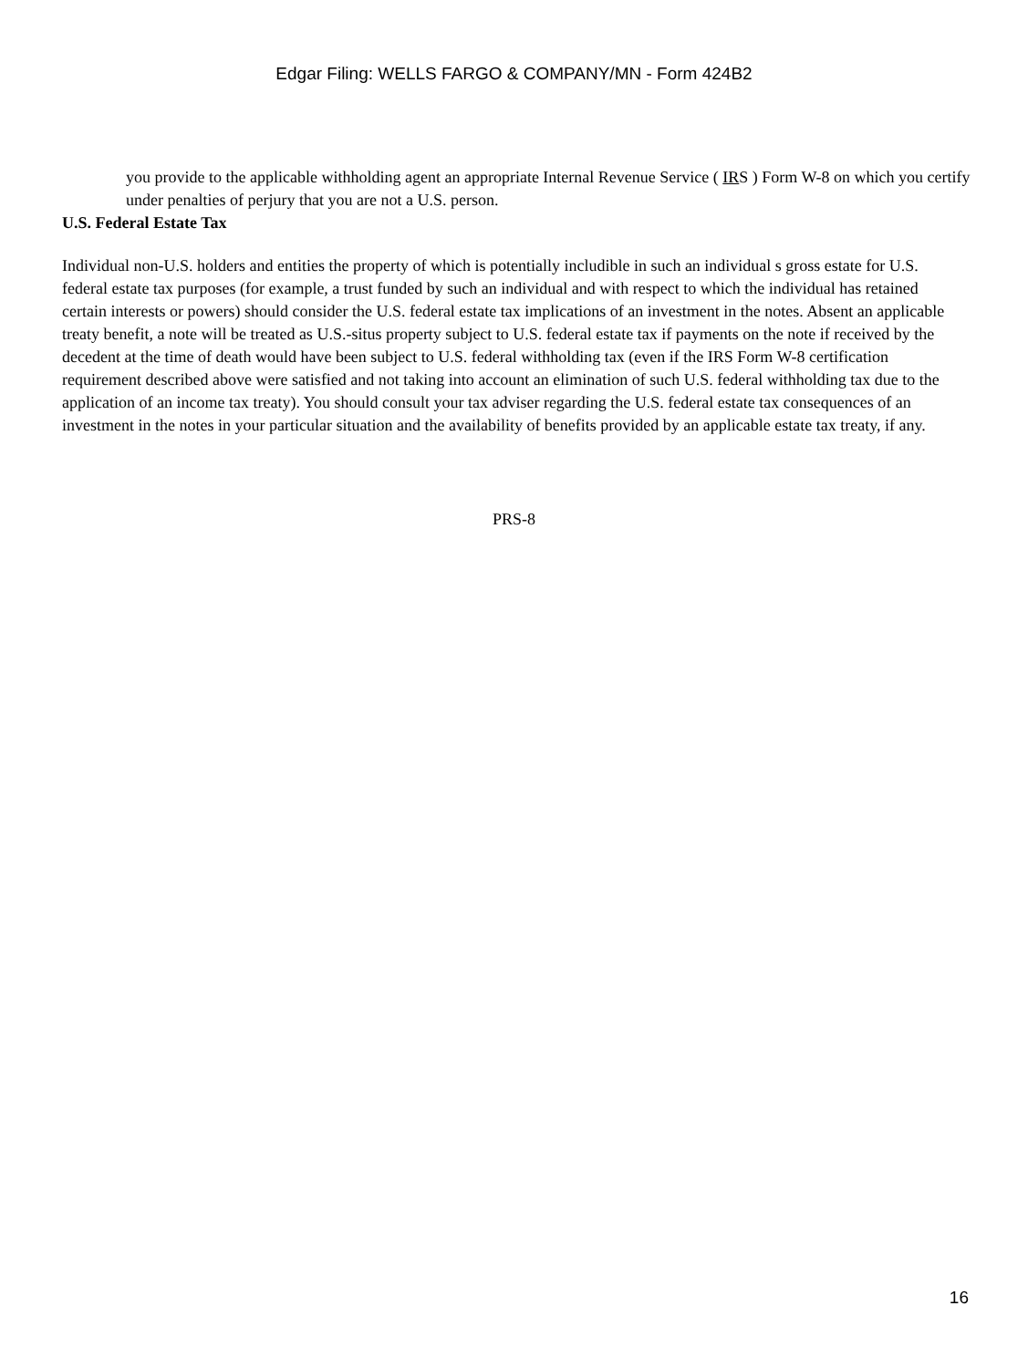Edgar Filing: WELLS FARGO & COMPANY/MN - Form 424B2
you provide to the applicable withholding agent an appropriate Internal Revenue Service ( IRS ) Form W-8 on which you certify under penalties of perjury that you are not a U.S. person.
U.S. Federal Estate Tax
Individual non-U.S. holders and entities the property of which is potentially includible in such an individual s gross estate for U.S. federal estate tax purposes (for example, a trust funded by such an individual and with respect to which the individual has retained certain interests or powers) should consider the U.S. federal estate tax implications of an investment in the notes. Absent an applicable treaty benefit, a note will be treated as U.S.-situs property subject to U.S. federal estate tax if payments on the note if received by the decedent at the time of death would have been subject to U.S. federal withholding tax (even if the IRS Form W-8 certification requirement described above were satisfied and not taking into account an elimination of such U.S. federal withholding tax due to the application of an income tax treaty). You should consult your tax adviser regarding the U.S. federal estate tax consequences of an investment in the notes in your particular situation and the availability of benefits provided by an applicable estate tax treaty, if any.
PRS-8
16